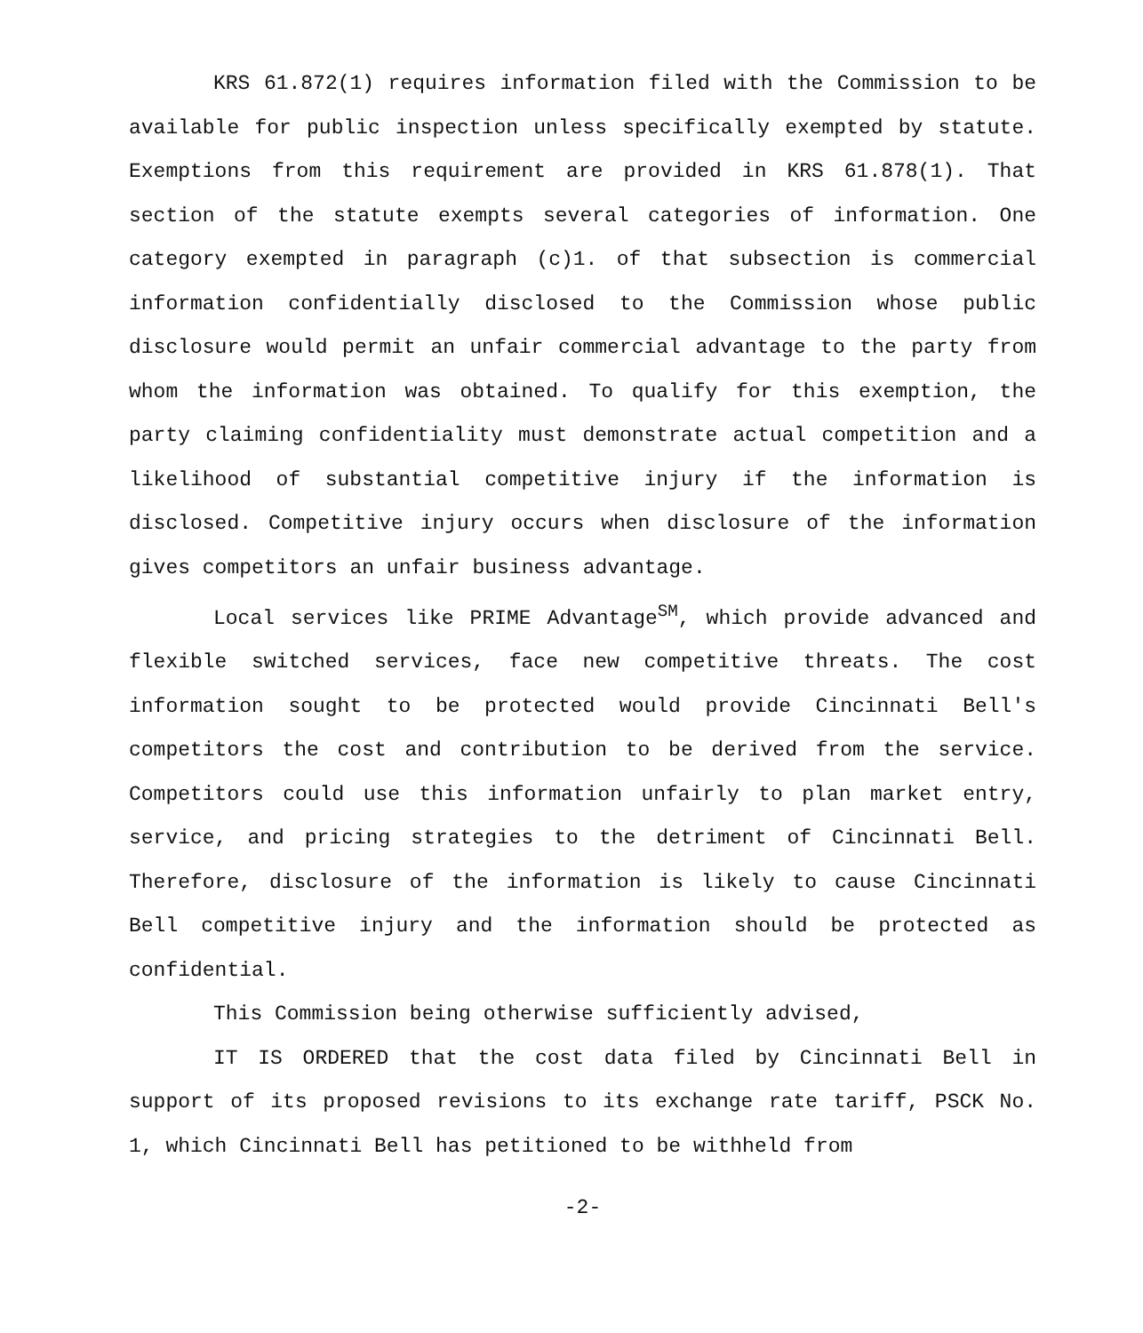KRS 61.872(1) requires information filed with the Commission to be available for public inspection unless specifically exempted by statute. Exemptions from this requirement are provided in KRS 61.878(1). That section of the statute exempts several categories of information. One category exempted in paragraph (c)1. of that subsection is commercial information confidentially disclosed to the Commission whose public disclosure would permit an unfair commercial advantage to the party from whom the information was obtained. To qualify for this exemption, the party claiming confidentiality must demonstrate actual competition and a likelihood of substantial competitive injury if the information is disclosed. Competitive injury occurs when disclosure of the information gives competitors an unfair business advantage.
Local services like PRIME Advantage<sup>SM</sup>, which provide advanced and flexible switched services, face new competitive threats. The cost information sought to be protected would provide Cincinnati Bell's competitors the cost and contribution to be derived from the service. Competitors could use this information unfairly to plan market entry, service, and pricing strategies to the detriment of Cincinnati Bell. Therefore, disclosure of the information is likely to cause Cincinnati Bell competitive injury and the information should be protected as confidential.
This Commission being otherwise sufficiently advised,
IT IS ORDERED that the cost data filed by Cincinnati Bell in support of its proposed revisions to its exchange rate tariff, PSCK No. 1, which Cincinnati Bell has petitioned to be withheld from
-2-